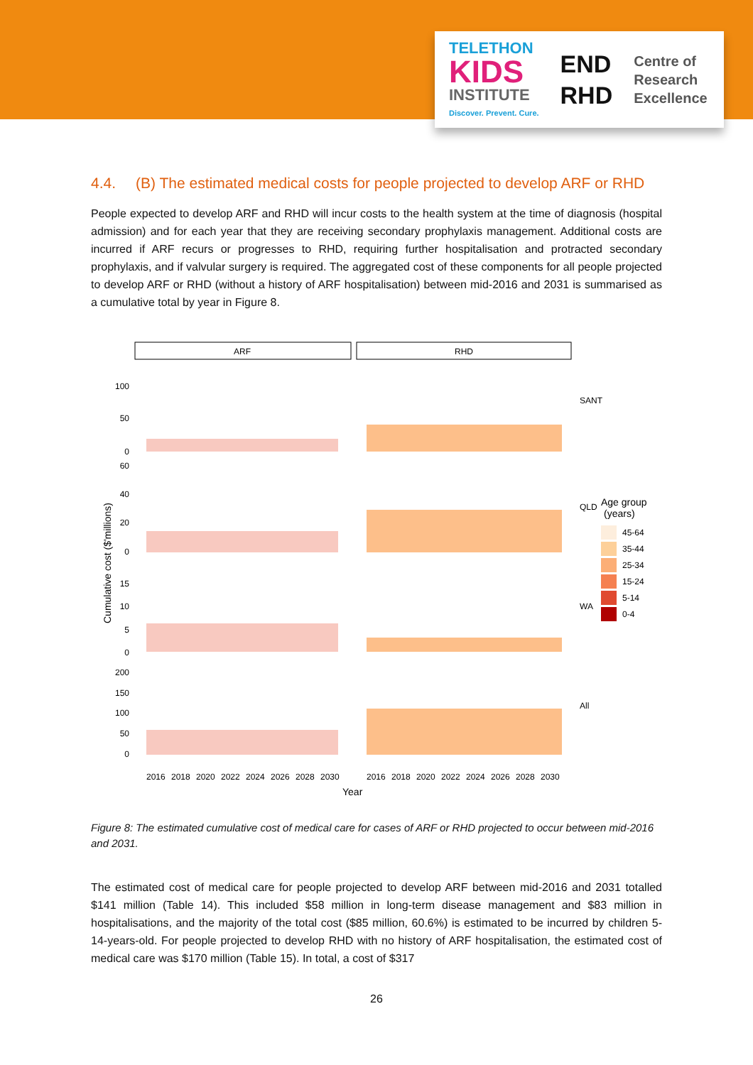TELETHON
KIDS
INSTITUTE
Discover. Prevent. Cure.
END
RHD
Centre of
Research
Excellence
4.4. (B) The estimated medical costs for people projected to develop ARF or RHD
People expected to develop ARF and RHD will incur costs to the health system at the time of diagnosis (hospital admission) and for each year that they are receiving secondary prophylaxis management. Additional costs are incurred if ARF recurs or progresses to RHD, requiring further hospitalisation and protracted secondary prophylaxis, and if valvular surgery is required. The aggregated cost of these components for all people projected to develop ARF or RHD (without a history of ARF hospitalisation) between mid-2016 and 2031 is summarised as a cumulative total by year in Figure 8.
ARF
RHD
100
50
0
60
40
20
0
15
10
5
0
200
150
100
50
0
SANT
QLD
WA
All
Cumulative cost ($'millions)
2016
2018
2020
2022
2024
2026
2028
2030
2016
2018
2020
2022
2024
2026
2028
2030
Year
Age group
(years)
45-64
35-44
25-34
15-24
5-14
0-4
Figure 8: The estimated cumulative cost of medical care for cases of ARF or RHD projected to occur between mid-2016 and 2031.
The estimated cost of medical care for people projected to develop ARF between mid-2016 and 2031 totalled $141 million (Table 14). This included $58 million in long-term disease management and $83 million in hospitalisations, and the majority of the total cost ($85 million, 60.6%) is estimated to be incurred by children 5-14-years-old. For people projected to develop RHD with no history of ARF hospitalisation, the estimated cost of medical care was $170 million (Table 15). In total, a cost of $317
26